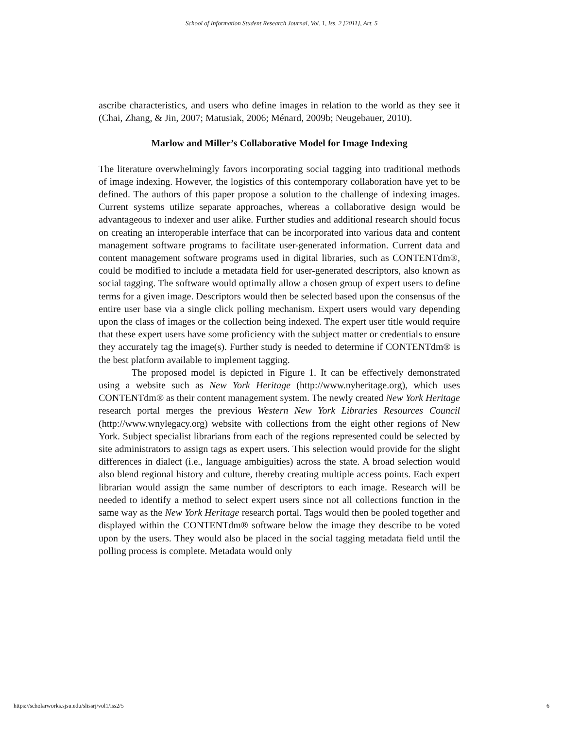School of Information Student Research Journal, Vol. 1, Iss. 2 [2011], Art. 5
ascribe characteristics, and users who define images in relation to the world as they see it (Chai, Zhang, & Jin, 2007; Matusiak, 2006; Ménard, 2009b; Neugebauer, 2010).
Marlow and Miller’s Collaborative Model for Image Indexing
The literature overwhelmingly favors incorporating social tagging into traditional methods of image indexing. However, the logistics of this contemporary collaboration have yet to be defined. The authors of this paper propose a solution to the challenge of indexing images. Current systems utilize separate approaches, whereas a collaborative design would be advantageous to indexer and user alike. Further studies and additional research should focus on creating an interoperable interface that can be incorporated into various data and content management software programs to facilitate user-generated information. Current data and content management software programs used in digital libraries, such as CONTENTdm®, could be modified to include a metadata field for user-generated descriptors, also known as social tagging. The software would optimally allow a chosen group of expert users to define terms for a given image. Descriptors would then be selected based upon the consensus of the entire user base via a single click polling mechanism. Expert users would vary depending upon the class of images or the collection being indexed. The expert user title would require that these expert users have some proficiency with the subject matter or credentials to ensure they accurately tag the image(s). Further study is needed to determine if CONTENTdm® is the best platform available to implement tagging.
The proposed model is depicted in Figure 1. It can be effectively demonstrated using a website such as New York Heritage (http://www.nyheritage.org), which uses CONTENTdm® as their content management system. The newly created New York Heritage research portal merges the previous Western New York Libraries Resources Council (http://www.wnylegacy.org) website with collections from the eight other regions of New York. Subject specialist librarians from each of the regions represented could be selected by site administrators to assign tags as expert users. This selection would provide for the slight differences in dialect (i.e., language ambiguities) across the state. A broad selection would also blend regional history and culture, thereby creating multiple access points. Each expert librarian would assign the same number of descriptors to each image. Research will be needed to identify a method to select expert users since not all collections function in the same way as the New York Heritage research portal. Tags would then be pooled together and displayed within the CONTENTdm® software below the image they describe to be voted upon by the users. They would also be placed in the social tagging metadata field until the polling process is complete. Metadata would only
https://scholarworks.sjsu.edu/slissrj/vol1/iss2/5 6